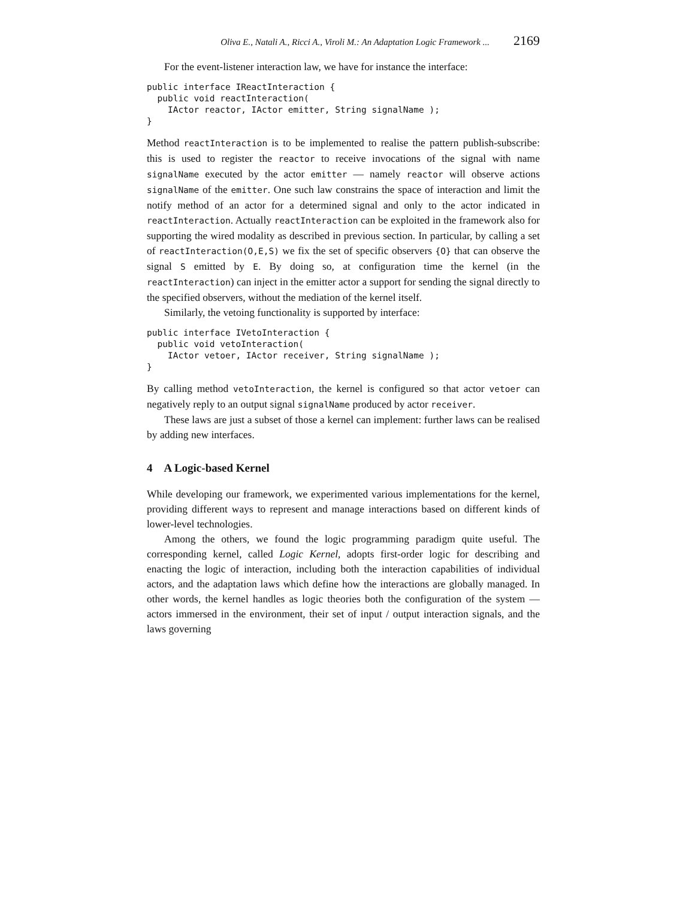Oliva E., Natali A., Ricci A., Viroli M.: An Adaptation Logic Framework ... 2169
For the event-listener interaction law, we have for instance the interface:
public interface IReactInteraction {
  public void reactInteraction(
    IActor reactor, IActor emitter, String signalName );
}
Method reactInteraction is to be implemented to realise the pattern publish-subscribe: this is used to register the reactor to receive invocations of the signal with name signalName executed by the actor emitter — namely reactor will observe actions signalName of the emitter. One such law constrains the space of interaction and limit the notify method of an actor for a determined signal and only to the actor indicated in reactInteraction. Actually reactInteraction can be exploited in the framework also for supporting the wired modality as described in previous section. In particular, by calling a set of reactInteraction(O,E,S) we fix the set of specific observers {O} that can observe the signal S emitted by E. By doing so, at configuration time the kernel (in the reactInteraction) can inject in the emitter actor a support for sending the signal directly to the specified observers, without the mediation of the kernel itself.
Similarly, the vetoing functionality is supported by interface:
public interface IVetoInteraction {
  public void vetoInteraction(
    IActor vetoer, IActor receiver, String signalName );
}
By calling method vetoInteraction, the kernel is configured so that actor vetoer can negatively reply to an output signal signalName produced by actor receiver.
These laws are just a subset of those a kernel can implement: further laws can be realised by adding new interfaces.
4 A Logic-based Kernel
While developing our framework, we experimented various implementations for the kernel, providing different ways to represent and manage interactions based on different kinds of lower-level technologies.
Among the others, we found the logic programming paradigm quite useful. The corresponding kernel, called Logic Kernel, adopts first-order logic for describing and enacting the logic of interaction, including both the interaction capabilities of individual actors, and the adaptation laws which define how the interactions are globally managed. In other words, the kernel handles as logic theories both the configuration of the system — actors immersed in the environment, their set of input / output interaction signals, and the laws governing